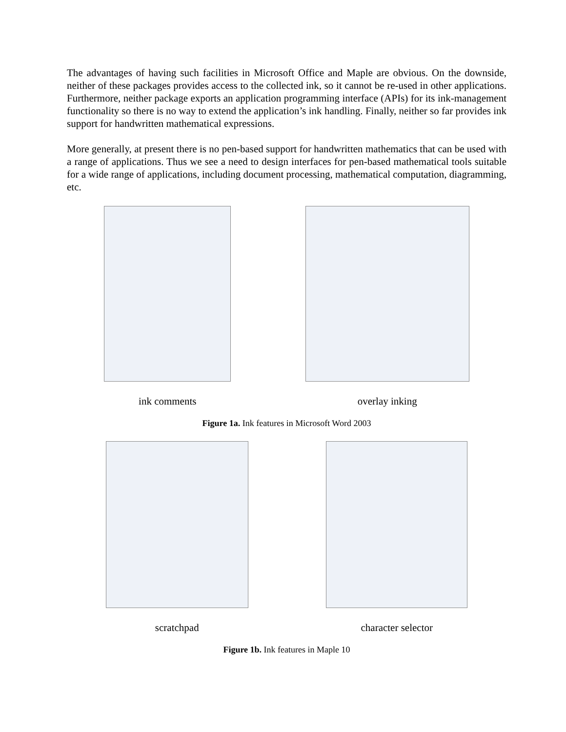The advantages of having such facilities in Microsoft Office and Maple are obvious. On the downside, neither of these packages provides access to the collected ink, so it cannot be re-used in other applications. Furthermore, neither package exports an application programming interface (APIs) for its ink-management functionality so there is no way to extend the application’s ink handling. Finally, neither so far provides ink support for handwritten mathematical expressions.
More generally, at present there is no pen-based support for handwritten mathematics that can be used with a range of applications. Thus we see a need to design interfaces for pen-based mathematical tools suitable for a wide range of applications, including document processing, mathematical computation, diagramming, etc.
ink comments overlay inking
Figure 1a. Ink features in Microsoft Word 2003
scratchpad character selector
Figure 1b. Ink features in Maple 10